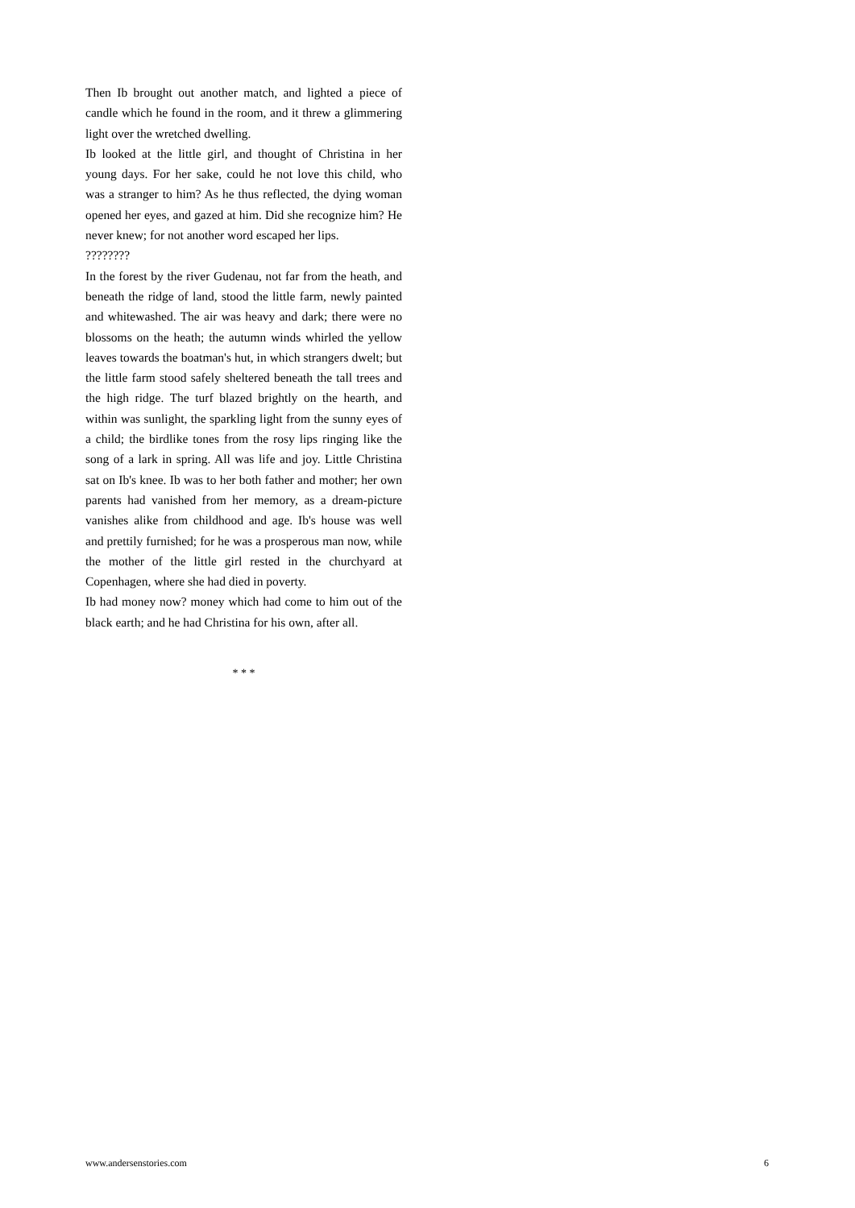Then Ib brought out another match, and lighted a piece of candle which he found in the room, and it threw a glimmering light over the wretched dwelling.
Ib looked at the little girl, and thought of Christina in her young days. For her sake, could he not love this child, who was a stranger to him? As he thus reflected, the dying woman opened her eyes, and gazed at him. Did she recognize him? He never knew; for not another word escaped her lips.
????????
In the forest by the river Gudenau, not far from the heath, and beneath the ridge of land, stood the little farm, newly painted and whitewashed. The air was heavy and dark; there were no blossoms on the heath; the autumn winds whirled the yellow leaves towards the boatman's hut, in which strangers dwelt; but the little farm stood safely sheltered beneath the tall trees and the high ridge. The turf blazed brightly on the hearth, and within was sunlight, the sparkling light from the sunny eyes of a child; the birdlike tones from the rosy lips ringing like the song of a lark in spring. All was life and joy. Little Christina sat on Ib's knee. Ib was to her both father and mother; her own parents had vanished from her memory, as a dream-picture vanishes alike from childhood and age. Ib's house was well and prettily furnished; for he was a prosperous man now, while the mother of the little girl rested in the churchyard at Copenhagen, where she had died in poverty.
Ib had money now? money which had come to him out of the black earth; and he had Christina for his own, after all.
* * *
www.andersenstories.com 6